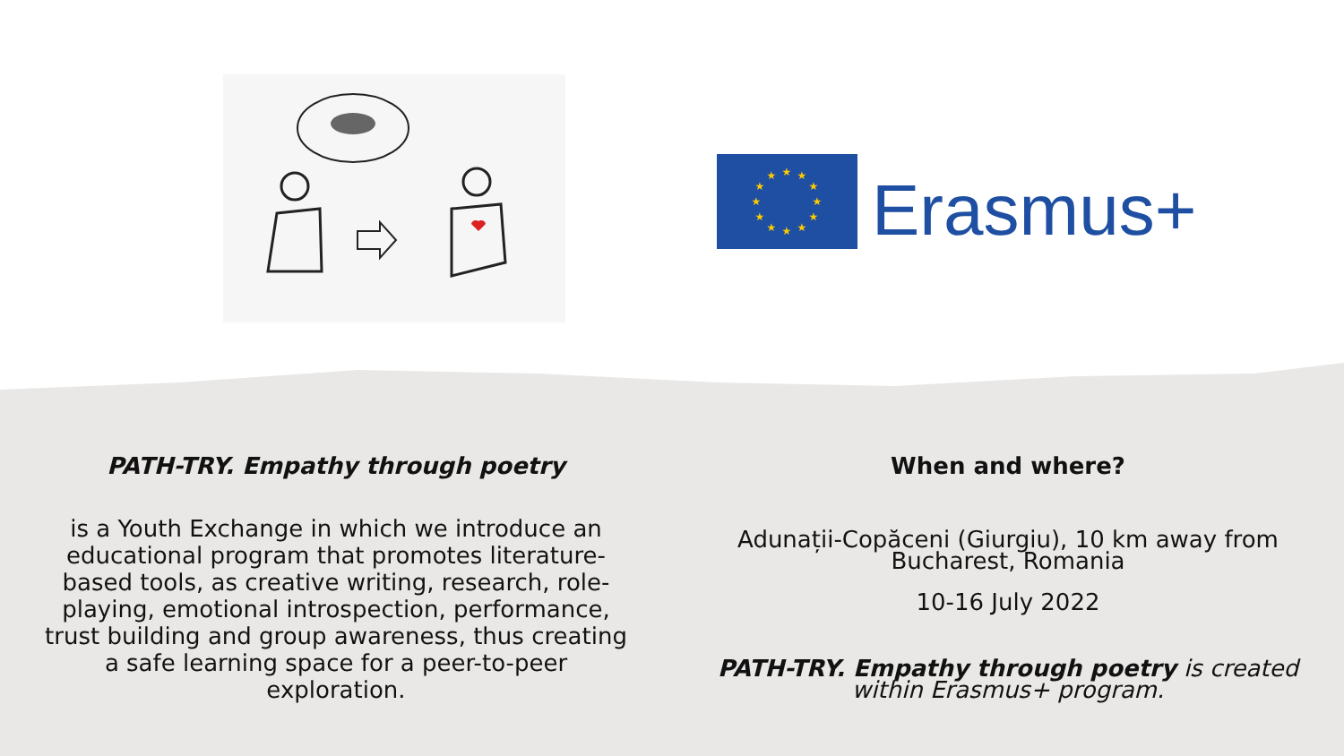★
★
★
★
★
★
★
★
★
★
★
★
Erasmus+
PATH-TRY. Empathy through poetry
is a Youth Exchange in which we introduce an educational program that promotes literature-based tools, as creative writing, research, role-playing, emotional introspection, performance, trust building and group awareness, thus creating a safe learning space for a peer-to-peer exploration.
When and where?
Adunații-Copăceni (Giurgiu), 10 km away from
Bucharest, Romania
10-16 July 2022
PATH-TRY. Empathy through poetry is created
within Erasmus+ program.